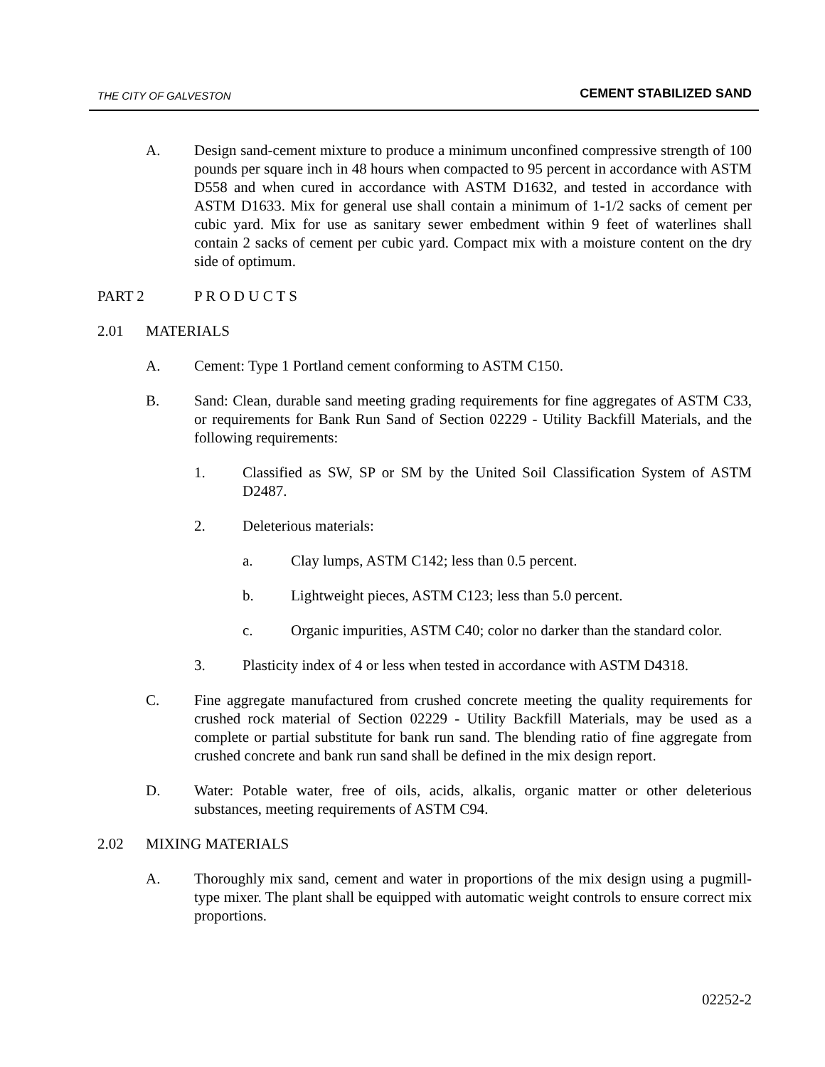THE CITY OF GALVESTON CEMENT STABILIZED SAND
A. Design sand-cement mixture to produce a minimum unconfined compressive strength of 100 pounds per square inch in 48 hours when compacted to 95 percent in accordance with ASTM D558 and when cured in accordance with ASTM D1632, and tested in accordance with ASTM D1633. Mix for general use shall contain a minimum of 1-1/2 sacks of cement per cubic yard. Mix for use as sanitary sewer embedment within 9 feet of waterlines shall contain 2 sacks of cement per cubic yard. Compact mix with a moisture content on the dry side of optimum.
PART 2 P R O D U C T S
2.01 MATERIALS
A. Cement: Type 1 Portland cement conforming to ASTM C150.
B. Sand: Clean, durable sand meeting grading requirements for fine aggregates of ASTM C33, or requirements for Bank Run Sand of Section 02229 - Utility Backfill Materials, and the following requirements:
1. Classified as SW, SP or SM by the United Soil Classification System of ASTM D2487.
2. Deleterious materials:
a. Clay lumps, ASTM C142; less than 0.5 percent.
b. Lightweight pieces, ASTM C123; less than 5.0 percent.
c. Organic impurities, ASTM C40; color no darker than the standard color.
3. Plasticity index of 4 or less when tested in accordance with ASTM D4318.
C. Fine aggregate manufactured from crushed concrete meeting the quality requirements for crushed rock material of Section 02229 - Utility Backfill Materials, may be used as a complete or partial substitute for bank run sand. The blending ratio of fine aggregate from crushed concrete and bank run sand shall be defined in the mix design report.
D. Water: Potable water, free of oils, acids, alkalis, organic matter or other deleterious substances, meeting requirements of ASTM C94.
2.02 MIXING MATERIALS
A. Thoroughly mix sand, cement and water in proportions of the mix design using a pugmill-type mixer. The plant shall be equipped with automatic weight controls to ensure correct mix proportions.
02252-2